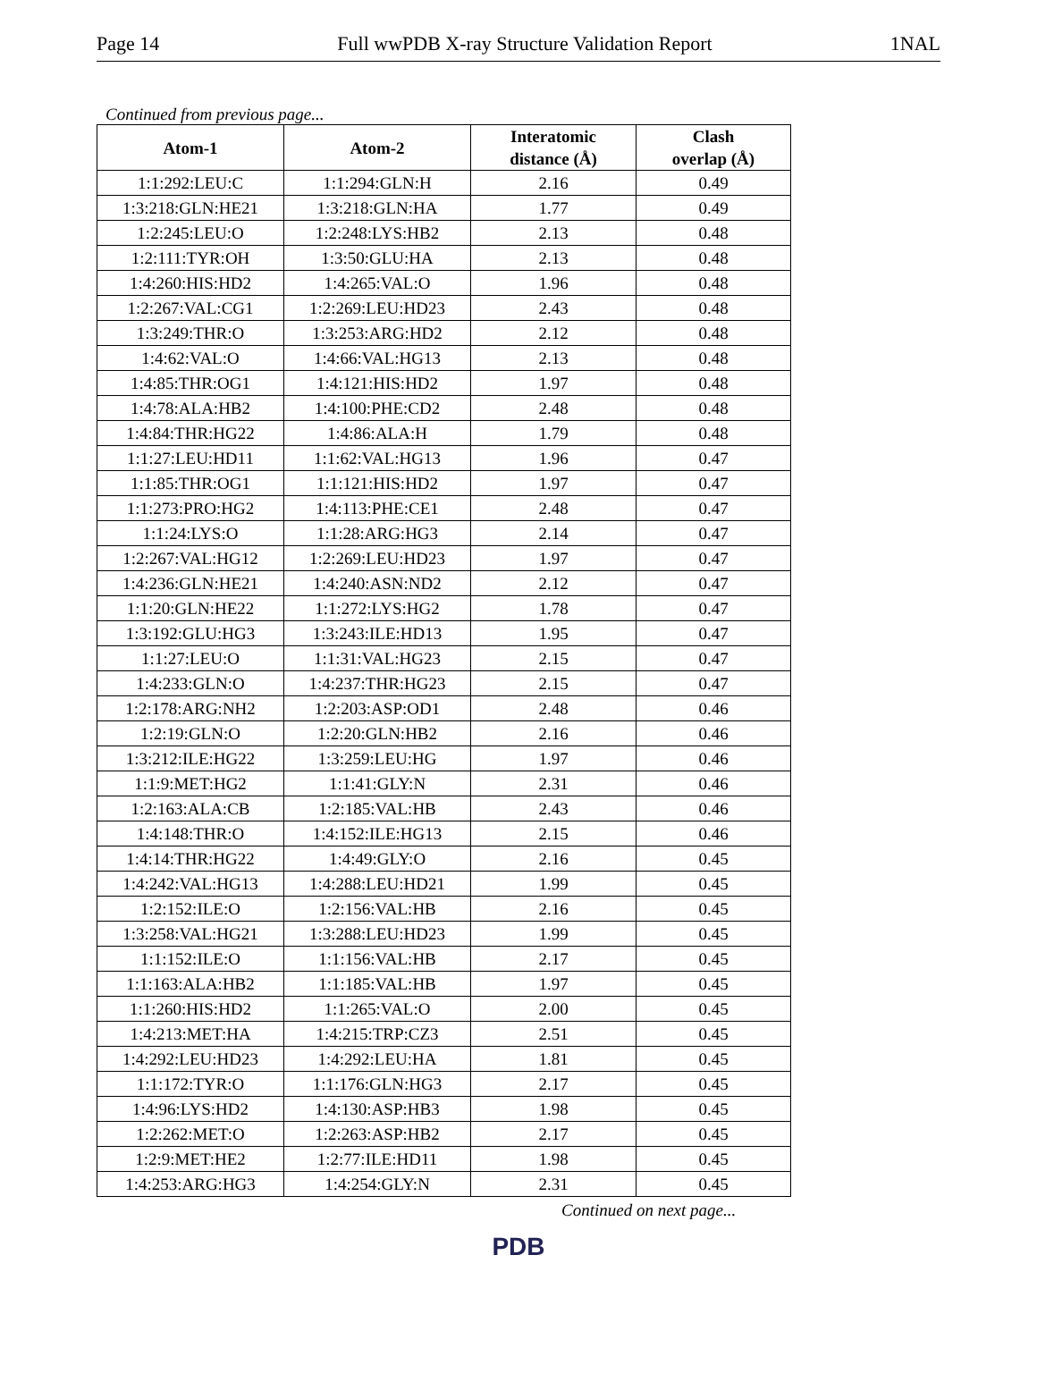Page 14 Full wwPDB X-ray Structure Validation Report 1NAL
Continued from previous page...
| Atom-1 | Atom-2 | Interatomic distance (Å) | Clash overlap (Å) |
| --- | --- | --- | --- |
| 1:1:292:LEU:C | 1:1:294:GLN:H | 2.16 | 0.49 |
| 1:3:218:GLN:HE21 | 1:3:218:GLN:HA | 1.77 | 0.49 |
| 1:2:245:LEU:O | 1:2:248:LYS:HB2 | 2.13 | 0.48 |
| 1:2:111:TYR:OH | 1:3:50:GLU:HA | 2.13 | 0.48 |
| 1:4:260:HIS:HD2 | 1:4:265:VAL:O | 1.96 | 0.48 |
| 1:2:267:VAL:CG1 | 1:2:269:LEU:HD23 | 2.43 | 0.48 |
| 1:3:249:THR:O | 1:3:253:ARG:HD2 | 2.12 | 0.48 |
| 1:4:62:VAL:O | 1:4:66:VAL:HG13 | 2.13 | 0.48 |
| 1:4:85:THR:OG1 | 1:4:121:HIS:HD2 | 1.97 | 0.48 |
| 1:4:78:ALA:HB2 | 1:4:100:PHE:CD2 | 2.48 | 0.48 |
| 1:4:84:THR:HG22 | 1:4:86:ALA:H | 1.79 | 0.48 |
| 1:1:27:LEU:HD11 | 1:1:62:VAL:HG13 | 1.96 | 0.47 |
| 1:1:85:THR:OG1 | 1:1:121:HIS:HD2 | 1.97 | 0.47 |
| 1:1:273:PRO:HG2 | 1:4:113:PHE:CE1 | 2.48 | 0.47 |
| 1:1:24:LYS:O | 1:1:28:ARG:HG3 | 2.14 | 0.47 |
| 1:2:267:VAL:HG12 | 1:2:269:LEU:HD23 | 1.97 | 0.47 |
| 1:4:236:GLN:HE21 | 1:4:240:ASN:ND2 | 2.12 | 0.47 |
| 1:1:20:GLN:HE22 | 1:1:272:LYS:HG2 | 1.78 | 0.47 |
| 1:3:192:GLU:HG3 | 1:3:243:ILE:HD13 | 1.95 | 0.47 |
| 1:1:27:LEU:O | 1:1:31:VAL:HG23 | 2.15 | 0.47 |
| 1:4:233:GLN:O | 1:4:237:THR:HG23 | 2.15 | 0.47 |
| 1:2:178:ARG:NH2 | 1:2:203:ASP:OD1 | 2.48 | 0.46 |
| 1:2:19:GLN:O | 1:2:20:GLN:HB2 | 2.16 | 0.46 |
| 1:3:212:ILE:HG22 | 1:3:259:LEU:HG | 1.97 | 0.46 |
| 1:1:9:MET:HG2 | 1:1:41:GLY:N | 2.31 | 0.46 |
| 1:2:163:ALA:CB | 1:2:185:VAL:HB | 2.43 | 0.46 |
| 1:4:148:THR:O | 1:4:152:ILE:HG13 | 2.15 | 0.46 |
| 1:4:14:THR:HG22 | 1:4:49:GLY:O | 2.16 | 0.45 |
| 1:4:242:VAL:HG13 | 1:4:288:LEU:HD21 | 1.99 | 0.45 |
| 1:2:152:ILE:O | 1:2:156:VAL:HB | 2.16 | 0.45 |
| 1:3:258:VAL:HG21 | 1:3:288:LEU:HD23 | 1.99 | 0.45 |
| 1:1:152:ILE:O | 1:1:156:VAL:HB | 2.17 | 0.45 |
| 1:1:163:ALA:HB2 | 1:1:185:VAL:HB | 1.97 | 0.45 |
| 1:1:260:HIS:HD2 | 1:1:265:VAL:O | 2.00 | 0.45 |
| 1:4:213:MET:HA | 1:4:215:TRP:CZ3 | 2.51 | 0.45 |
| 1:4:292:LEU:HD23 | 1:4:292:LEU:HA | 1.81 | 0.45 |
| 1:1:172:TYR:O | 1:1:176:GLN:HG3 | 2.17 | 0.45 |
| 1:4:96:LYS:HD2 | 1:4:130:ASP:HB3 | 1.98 | 0.45 |
| 1:2:262:MET:O | 1:2:263:ASP:HB2 | 2.17 | 0.45 |
| 1:2:9:MET:HE2 | 1:2:77:ILE:HD11 | 1.98 | 0.45 |
| 1:4:253:ARG:HG3 | 1:4:254:GLY:N | 2.31 | 0.45 |
Continued on next page...
PDB